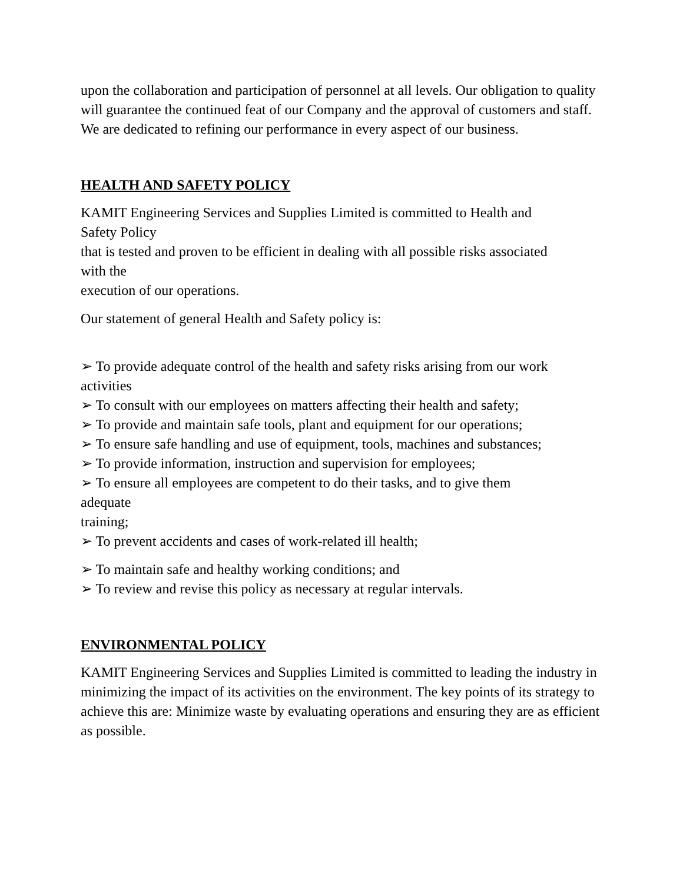upon the collaboration and participation of personnel at all levels. Our obligation to quality will guarantee the continued feat of our Company and the approval of customers and staff. We are dedicated to refining our performance in every aspect of our business.
HEALTH AND SAFETY POLICY
KAMIT Engineering Services and Supplies Limited is committed to Health and
Safety Policy
that is tested and proven to be efficient in dealing with all possible risks associated
with the
execution of our operations.
Our statement of general Health and Safety policy is:
➢ To provide adequate control of the health and safety risks arising from our work
activities
➢ To consult with our employees on matters affecting their health and safety;
➢ To provide and maintain safe tools, plant and equipment for our operations;
➢ To ensure safe handling and use of equipment, tools, machines and substances;
➢ To provide information, instruction and supervision for employees;
➢ To ensure all employees are competent to do their tasks, and to give them
adequate
training;
➢ To prevent accidents and cases of work-related ill health;
➢ To maintain safe and healthy working conditions; and
➢ To review and revise this policy as necessary at regular intervals.
ENVIRONMENTAL POLICY
KAMIT Engineering Services and Supplies Limited is committed to leading the industry in minimizing the impact of its activities on the environment. The key points of its strategy to achieve this are: Minimize waste by evaluating operations and ensuring they are as efficient as possible.